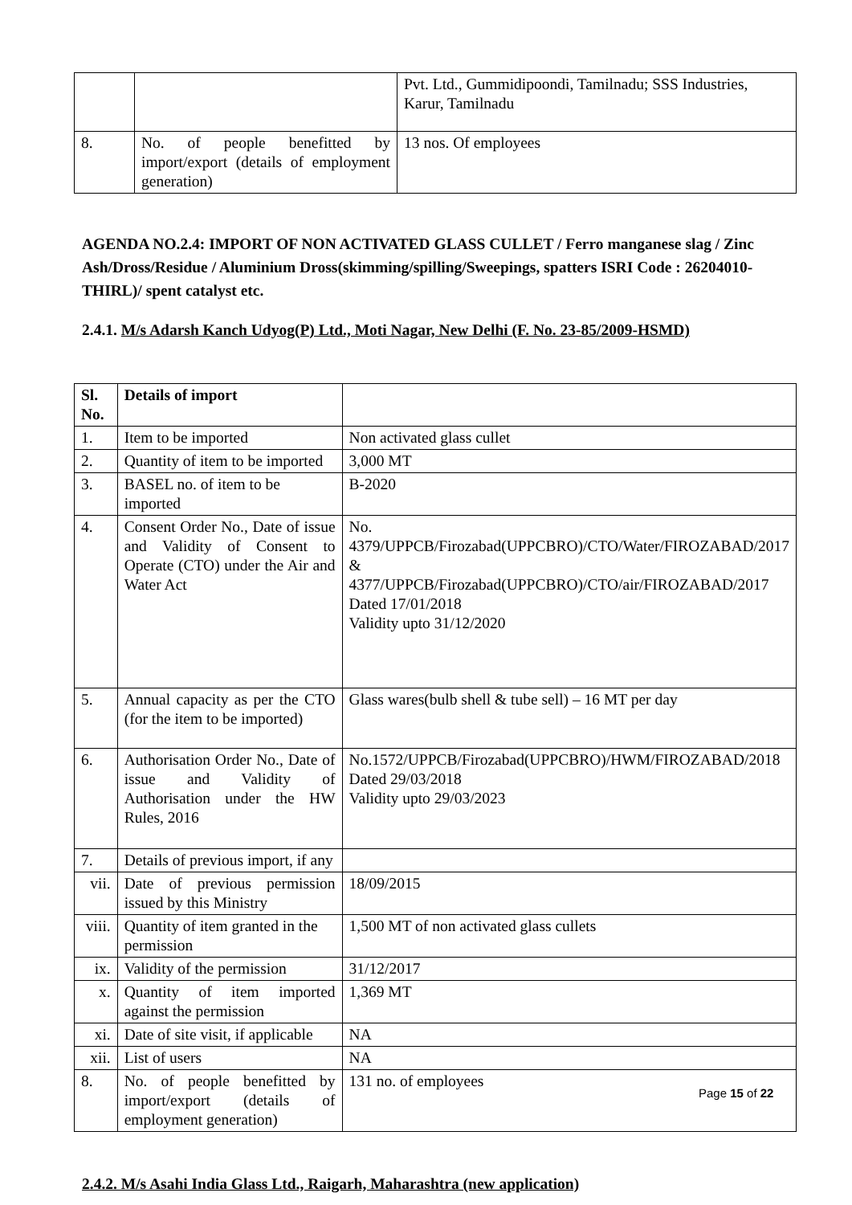| | | Pvt. Ltd., Gummidipoondi, Tamilnadu; SSS Industries, Karur, Tamilnadu |
| 8. | No. of people benefitted by import/export (details of employment generation) | 13 nos. Of employees |
AGENDA NO.2.4: IMPORT OF NON ACTIVATED GLASS CULLET / Ferro manganese slag / Zinc Ash/Dross/Residue / Aluminium Dross(skimming/spilling/Sweepings, spatters ISRI Code : 26204010-THIRL)/ spent catalyst etc.
2.4.1. M/s Adarsh Kanch Udyog(P) Ltd., Moti Nagar, New Delhi (F. No. 23-85/2009-HSMD)
| Sl. No. | Details of import | |
| 1. | Item to be imported | Non activated glass cullet |
| 2. | Quantity of item to be imported | 3,000 MT |
| 3. | BASEL no. of item to be imported | B-2020 |
| 4. | Consent Order No., Date of issue and Validity of Consent to Operate (CTO) under the Air and Water Act | No. 4379/UPPCB/Firozabad(UPPCBRO)/CTO/Water/FIROZABAD/2017 & 4377/UPPCB/Firozabad(UPPCBRO)/CTO/air/FIROZABAD/2017 Dated 17/01/2018 Validity upto 31/12/2020 |
| 5. | Annual capacity as per the CTO (for the item to be imported) | Glass wares(bulb shell & tube sell) – 16 MT per day |
| 6. | Authorisation Order No., Date of issue and Validity of Authorisation under the HW Rules, 2016 | No.1572/UPPCB/Firozabad(UPPCBRO)/HWM/FIROZABAD/2018 Dated 29/03/2018 Validity upto 29/03/2023 |
| 7. | Details of previous import, if any | |
| vii. | Date of previous permission issued by this Ministry | 18/09/2015 |
| viii. | Quantity of item granted in the permission | 1,500 MT of non activated glass cullets |
| ix. | Validity of the permission | 31/12/2017 |
| x. | Quantity of item imported against the permission | 1,369 MT |
| xi. | Date of site visit, if applicable | NA |
| xii. | List of users | NA |
| 8. | No. of people benefitted by import/export (details of employment generation) | 131 no. of employees |
2.4.2. M/s Asahi India Glass Ltd., Raigarh, Maharashtra (new application)
Page 15 of 22